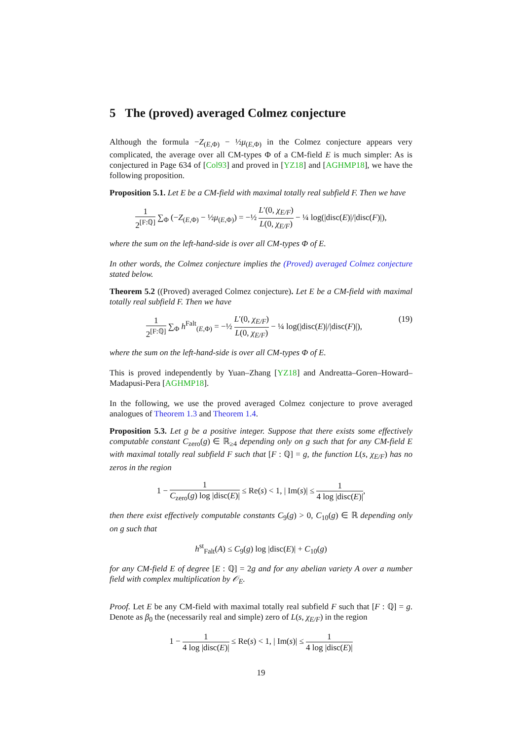5 The (proved) averaged Colmez conjecture
Although the formula −Z<sub>(E,Φ)</sub> − ½μ<sub>(E,Φ)</sub> in the Colmez conjecture appears very complicated, the average over all CM-types Φ of a CM-field E is much simpler: As is conjectured in Page 634 of [Col93] and proved in [YZ18] and [AGHMP18], we have the following proposition.
Proposition 5.1. Let E be a CM-field with maximal totally real subfield F. Then we have
1 2<sup>[F:ℚ]</sup> ∑<sub>Φ</sub> (−Z<sub>(E,Φ)</sub> − ½μ<sub>(E,Φ)</sub>) = −½ L′(0, χ<sub>E/F</sub>) L(0, χ<sub>E/F</sub>) − ¼ log(|disc(E)|/|disc(F)|),
where the sum on the left-hand-side is over all CM-types Φ of E.
In other words, the Colmez conjecture implies the (Proved) averaged Colmez conjecture stated below.
Theorem 5.2 ((Proved) averaged Colmez conjecture). Let E be a CM-field with maximal totally real subfield F. Then we have
(19) 1 2<sup>[F:ℚ]</sup> ∑<sub>Φ</sub> h<sup>Falt</sup><sub>(E,Φ)</sub> = −½ L′(0, χ<sub>E/F</sub>) L(0, χ<sub>E/F</sub>) − ¼ log(|disc(E)|/|disc(F)|),
where the sum on the left-hand-side is over all CM-types Φ of E.
This is proved independently by Yuan–Zhang [YZ18] and Andreatta–Goren–Howard–Madapusi-Pera [AGHMP18].
In the following, we use the proved averaged Colmez conjecture to prove averaged analogues of Theorem 1.3 and Theorem 1.4.
Proposition 5.3. Let g be a positive integer. Suppose that there exists some effectively computable constant C<sub>zero</sub>(g) ∈ ℝ<sub>≥4</sub> depending only on g such that for any CM-field E with maximal totally real subfield F such that [F : ℚ] = g, the function L(s, χ<sub>E/F</sub>) has no zeros in the region
1 − 1 C<sub>zero</sub>(g) log |disc(E)| ≤ Re(s) < 1, | Im(s)| ≤ 1 4 log |disc(E)|,
then there exist effectively computable constants C<sub>9</sub>(g) > 0, C<sub>10</sub>(g) ∈ ℝ depending only on g such that
h<sup>st</sup><sub>Falt</sub>(A) ≤ C<sub>9</sub>(g) log |disc(E)| + C<sub>10</sub>(g)
for any CM-field E of degree [E : ℚ] = 2g and for any abelian variety A over a number field with complex multiplication by 𝒪<sub>E</sub>.
Proof. Let E be any CM-field with maximal totally real subfield F such that [F : ℚ] = g. Denote as β<sub>0</sub> the (necessarily real and simple) zero of L(s, χ<sub>E/F</sub>) in the region
1 − 1 4 log |disc(E)| ≤ Re(s) < 1, | Im(s)| ≤ 1 4 log |disc(E)|
19